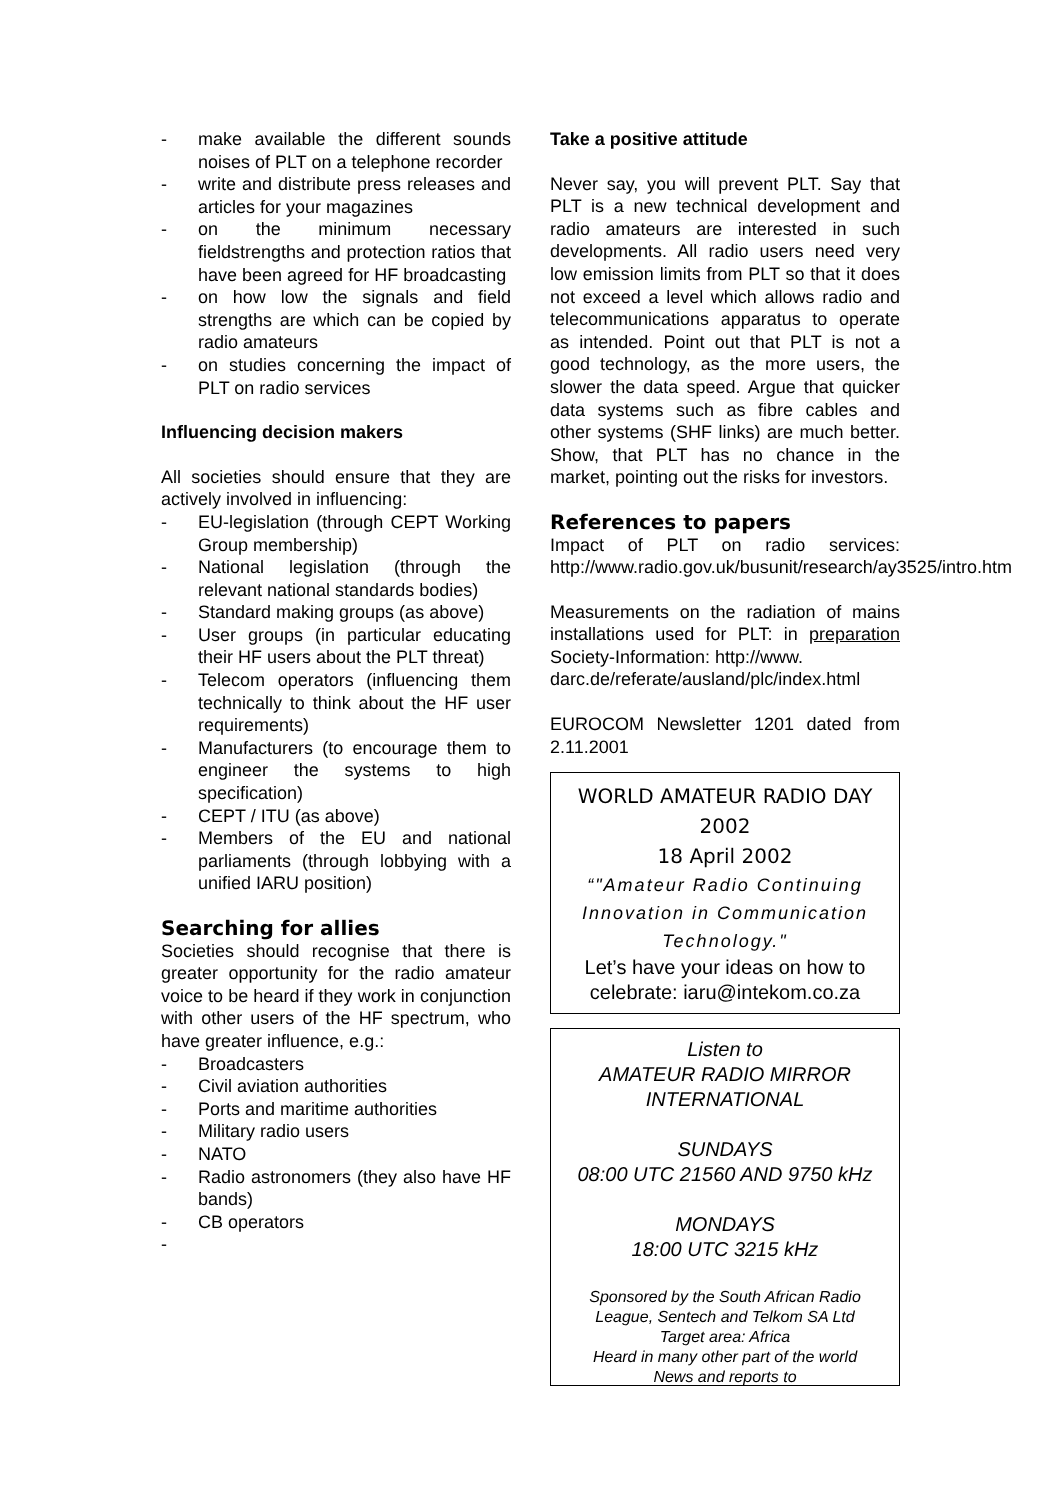- make available the different sounds noises of PLT on a telephone recorder
- write and distribute press releases and articles for your magazines
- on the minimum necessary fieldstrengths and protection ratios that have been agreed for HF broadcasting
- on how low the signals and field strengths are which can be copied by radio amateurs
- on studies concerning the impact of PLT on radio services
Influencing decision makers
All societies should ensure that they are actively involved in influencing:
- EU-legislation (through CEPT Working Group membership)
- National legislation (through the relevant national standards bodies)
- Standard making groups (as above)
- User groups (in particular educating their HF users about the PLT threat)
- Telecom operators (influencing them technically to think about the HF user requirements)
- Manufacturers (to encourage them to engineer the systems to high specification)
- CEPT / ITU (as above)
- Members of the EU and national parliaments (through lobbying with a unified IARU position)
Searching for allies
Societies should recognise that there is greater opportunity for the radio amateur voice to be heard if they work in conjunction with other users of the HF spectrum, who have greater influence, e.g.:
- Broadcasters
- Civil aviation authorities
- Ports and maritime authorities
- Military radio users
- NATO
- Radio astronomers (they also have HF bands)
- CB operators
-
Take a positive attitude
Never say, you will prevent PLT. Say that PLT is a new technical development and radio amateurs are interested in such developments. All radio users need very low emission limits from PLT so that it does not exceed a level which allows radio and telecommunications apparatus to operate as intended. Point out that PLT is not a good technology, as the more users, the slower the data speed. Argue that quicker data systems such as fibre cables and other systems (SHF links) are much better. Show, that PLT has no chance in the market, pointing out the risks for investors.
References to papers
Impact of PLT on radio services: http://www.radio.gov.uk/busunit/research/ay3525/intro.htm
Measurements on the radiation of mains installations used for PLT: in preparation Society-Information: http://www.
darc.de/referate/ausland/plc/index.html
EUROCOM Newsletter 1201 dated from 2.11.2001
WORLD AMATEUR RADIO DAY 2002
18 April 2002
“"Amateur Radio Continuing Innovation in Communication Technology."
Let’s have your ideas on how to celebrate: iaru@intekom.co.za
Listen to
AMATEUR RADIO MIRROR INTERNATIONAL
SUNDAYS
08:00 UTC 21560 AND 9750 kHz
MONDAYS
18:00 UTC 3215 kHz
Sponsored by the South African Radio League, Sentech and Telkom SA Ltd
Target area: Africa
Heard in many other part of the world
News and reports to